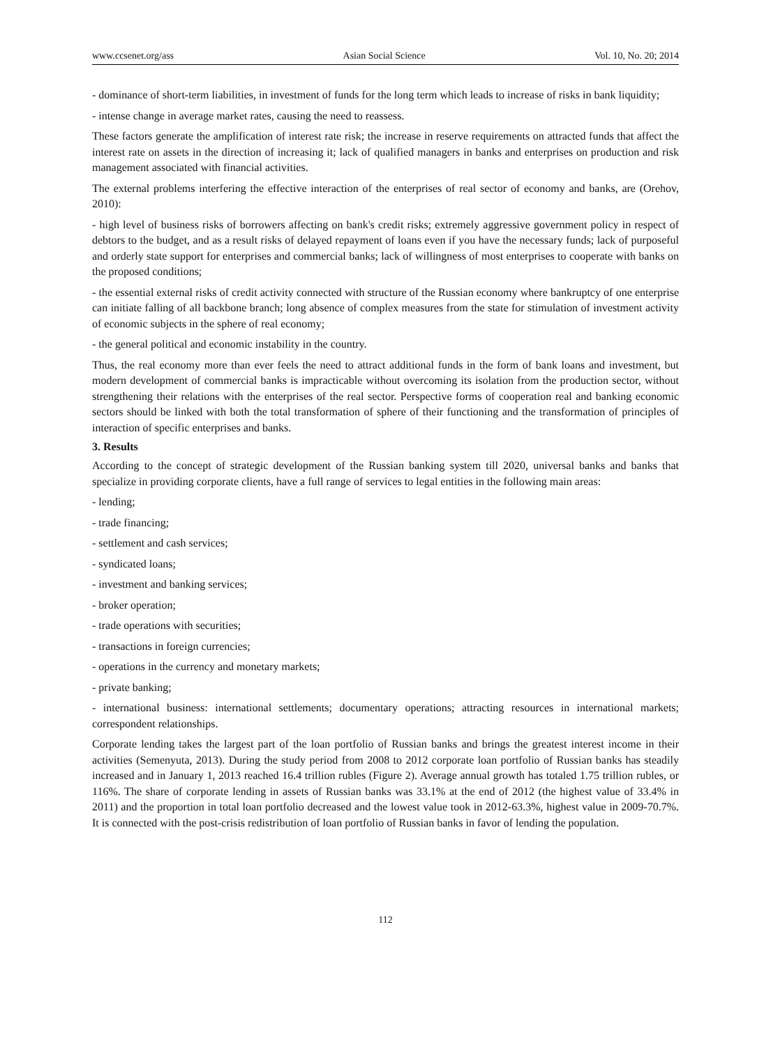www.ccsenet.org/ass Asian Social Science Vol. 10, No. 20; 2014
- dominance of short-term liabilities, in investment of funds for the long term which leads to increase of risks in bank liquidity;
- intense change in average market rates, causing the need to reassess.
These factors generate the amplification of interest rate risk; the increase in reserve requirements on attracted funds that affect the interest rate on assets in the direction of increasing it; lack of qualified managers in banks and enterprises on production and risk management associated with financial activities.
The external problems interfering the effective interaction of the enterprises of real sector of economy and banks, are (Orehov, 2010):
- high level of business risks of borrowers affecting on bank's credit risks; extremely aggressive government policy in respect of debtors to the budget, and as a result risks of delayed repayment of loans even if you have the necessary funds; lack of purposeful and orderly state support for enterprises and commercial banks; lack of willingness of most enterprises to cooperate with banks on the proposed conditions;
- the essential external risks of credit activity connected with structure of the Russian economy where bankruptcy of one enterprise can initiate falling of all backbone branch; long absence of complex measures from the state for stimulation of investment activity of economic subjects in the sphere of real economy;
- the general political and economic instability in the country.
Thus, the real economy more than ever feels the need to attract additional funds in the form of bank loans and investment, but modern development of commercial banks is impracticable without overcoming its isolation from the production sector, without strengthening their relations with the enterprises of the real sector. Perspective forms of cooperation real and banking economic sectors should be linked with both the total transformation of sphere of their functioning and the transformation of principles of interaction of specific enterprises and banks.
3. Results
According to the concept of strategic development of the Russian banking system till 2020, universal banks and banks that specialize in providing corporate clients, have a full range of services to legal entities in the following main areas:
- lending;
- trade financing;
- settlement and cash services;
- syndicated loans;
- investment and banking services;
- broker operation;
- trade operations with securities;
- transactions in foreign currencies;
- operations in the currency and monetary markets;
- private banking;
- international business: international settlements; documentary operations; attracting resources in international markets; correspondent relationships.
Corporate lending takes the largest part of the loan portfolio of Russian banks and brings the greatest interest income in their activities (Semenyuta, 2013). During the study period from 2008 to 2012 corporate loan portfolio of Russian banks has steadily increased and in January 1, 2013 reached 16.4 trillion rubles (Figure 2). Average annual growth has totaled 1.75 trillion rubles, or 116%. The share of corporate lending in assets of Russian banks was 33.1% at the end of 2012 (the highest value of 33.4% in 2011) and the proportion in total loan portfolio decreased and the lowest value took in 2012-63.3%, highest value in 2009-70.7%. It is connected with the post-crisis redistribution of loan portfolio of Russian banks in favor of lending the population.
112